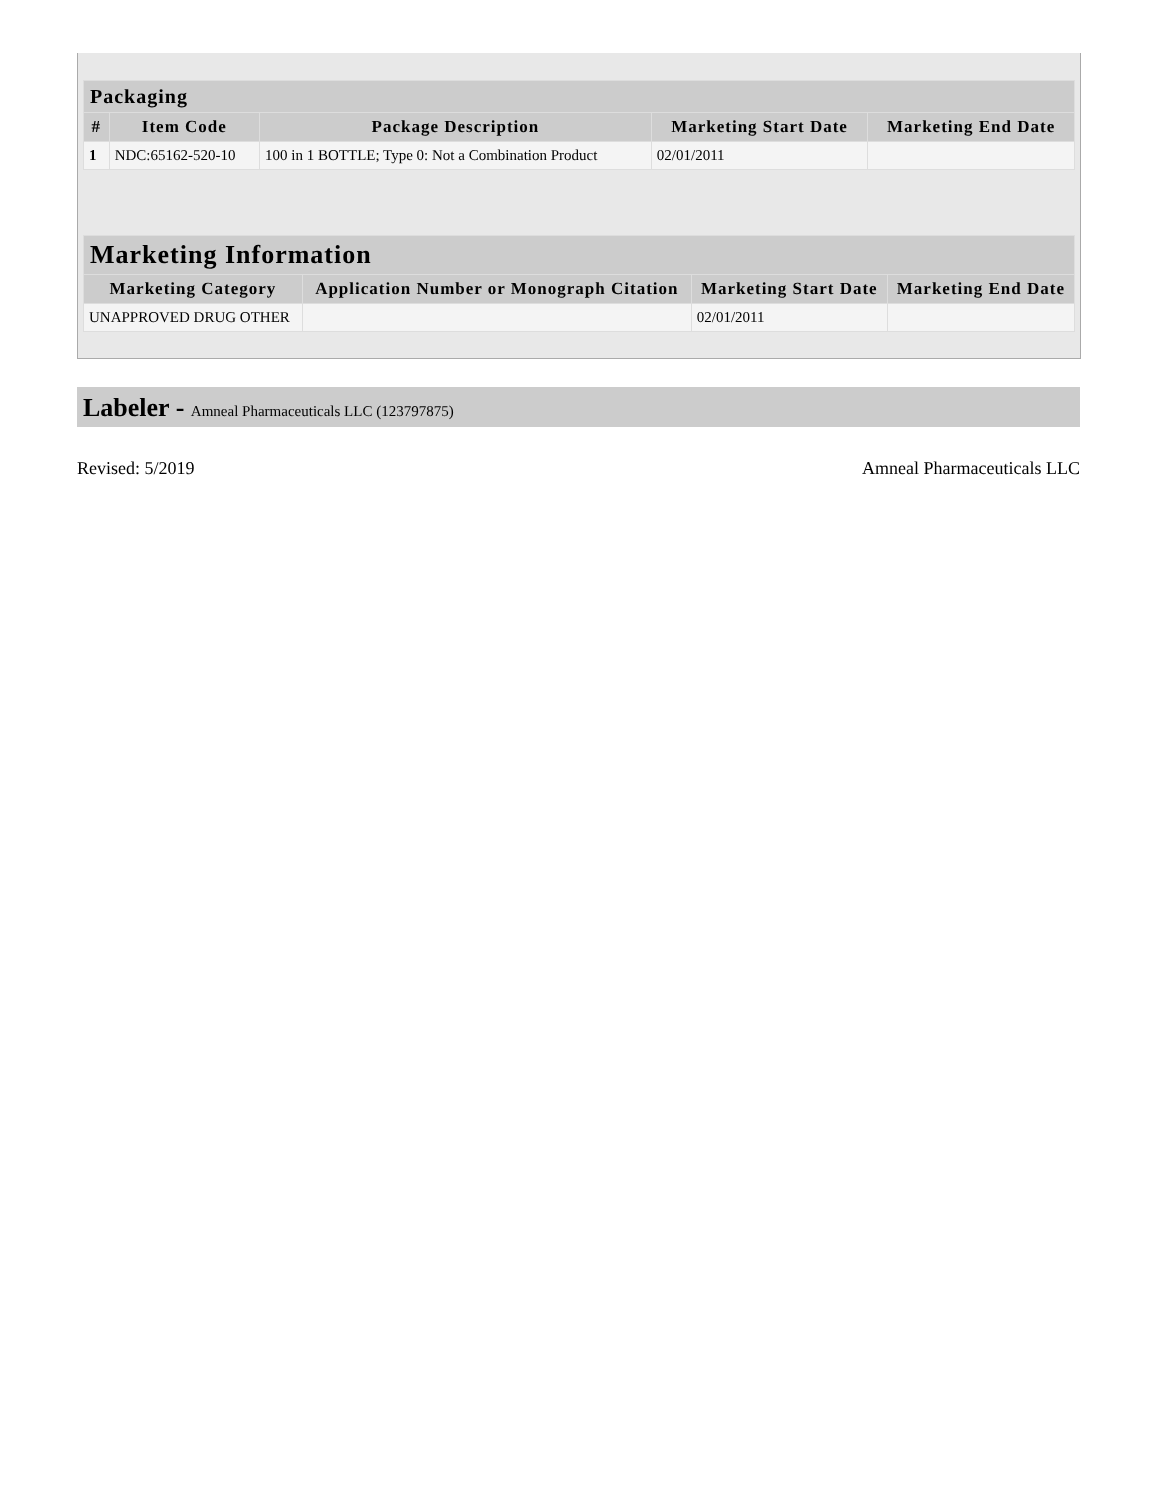| Packaging | | | | |
| --- | --- | --- | --- | --- |
| # | Item Code | Package Description | Marketing Start Date | Marketing End Date |
| 1 | NDC:65162-520-10 | 100 in 1 BOTTLE; Type 0: Not a Combination Product | 02/01/2011 | |
| Marketing Information | | | |
| --- | --- | --- | --- |
| Marketing Category | Application Number or Monograph Citation | Marketing Start Date | Marketing End Date |
| UNAPPROVED DRUG OTHER | | 02/01/2011 | |
Labeler - Amneal Pharmaceuticals LLC (123797875)
Revised: 5/2019 Amneal Pharmaceuticals LLC